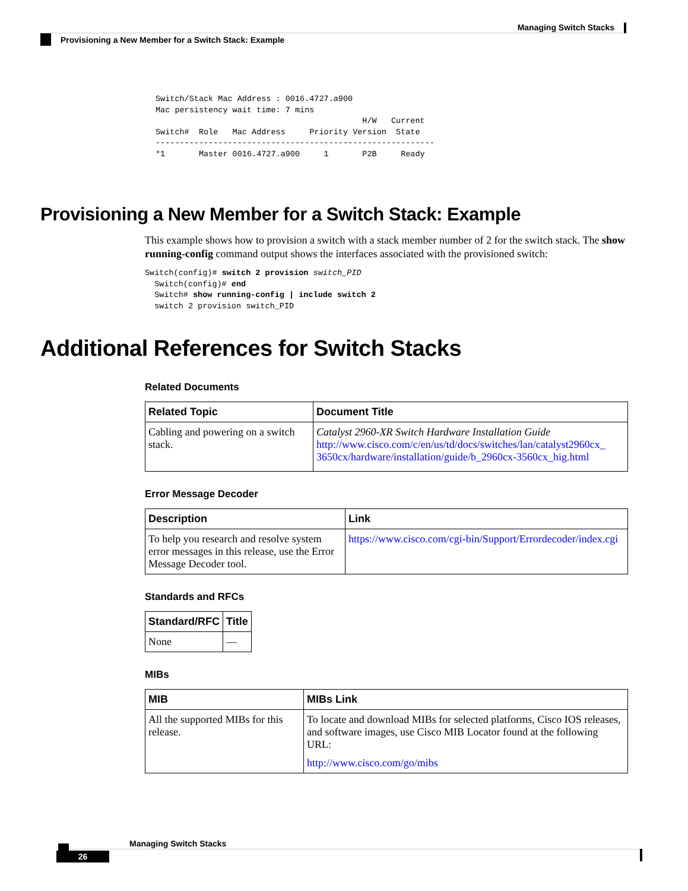Managing Switch Stacks
Provisioning a New Member for a Switch Stack: Example
Switch/Stack Mac Address : 0016.4727.a900
Mac persistency wait time: 7 mins
                                           H/W   Current
Switch#  Role   Mac Address     Priority Version  State
----------------------------------------------------------
*1       Master 0016.4727.a900     1       P2B     Ready
Provisioning a New Member for a Switch Stack: Example
This example shows how to provision a switch with a stack member number of 2 for the switch stack. The show running-config command output shows the interfaces associated with the provisioned switch:
Switch(config)# switch 2 provision switch_PID
  Switch(config)# end
  Switch# show running-config | include switch 2
  switch 2 provision switch_PID
Additional References for Switch Stacks
Related Documents
| Related Topic | Document Title |
| --- | --- |
| Cabling and powering on a switch stack. | Catalyst 2960-XR Switch Hardware Installation Guide http://www.cisco.com/c/en/us/td/docs/switches/lan/catalyst2960cx_ 3650cx/hardware/installation/guide/b_2960cx-3560cx_hig.html |
Error Message Decoder
| Description | Link |
| --- | --- |
| To help you research and resolve system error messages in this release, use the Error Message Decoder tool. | https://www.cisco.com/cgi-bin/Support/Errordecoder/index.cgi |
Standards and RFCs
| Standard/RFC | Title |
| --- | --- |
| None | — |
MIBs
| MIB | MIBs Link |
| --- | --- |
| All the supported MIBs for this release. | To locate and download MIBs for selected platforms, Cisco IOS releases, and software images, use Cisco MIB Locator found at the following URL: http://www.cisco.com/go/mibs |
Managing Switch Stacks
26